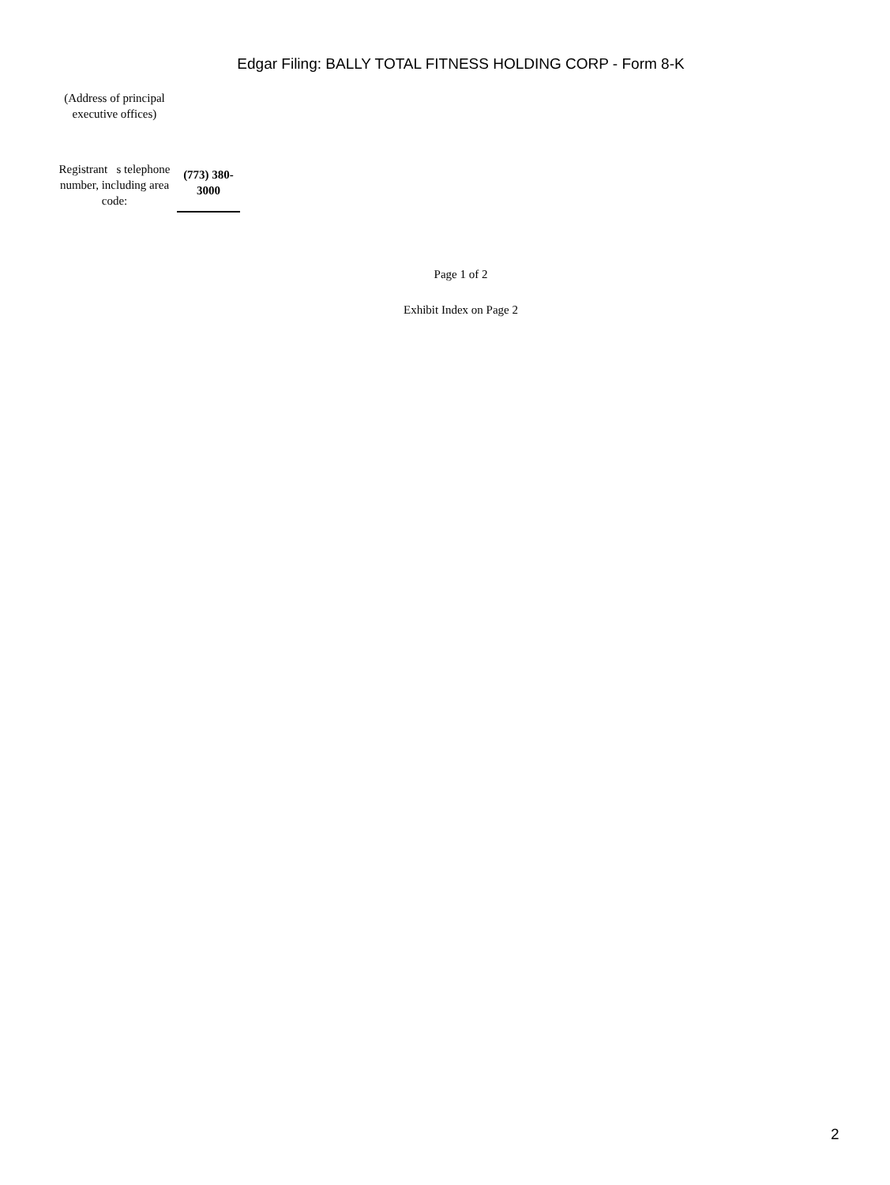Edgar Filing: BALLY TOTAL FITNESS HOLDING CORP - Form 8-K
| (Address of principal executive offices) | |
| Registrant s telephone number, including area code: | (773) 380-3000 |
Page 1 of 2
Exhibit Index on Page 2
2